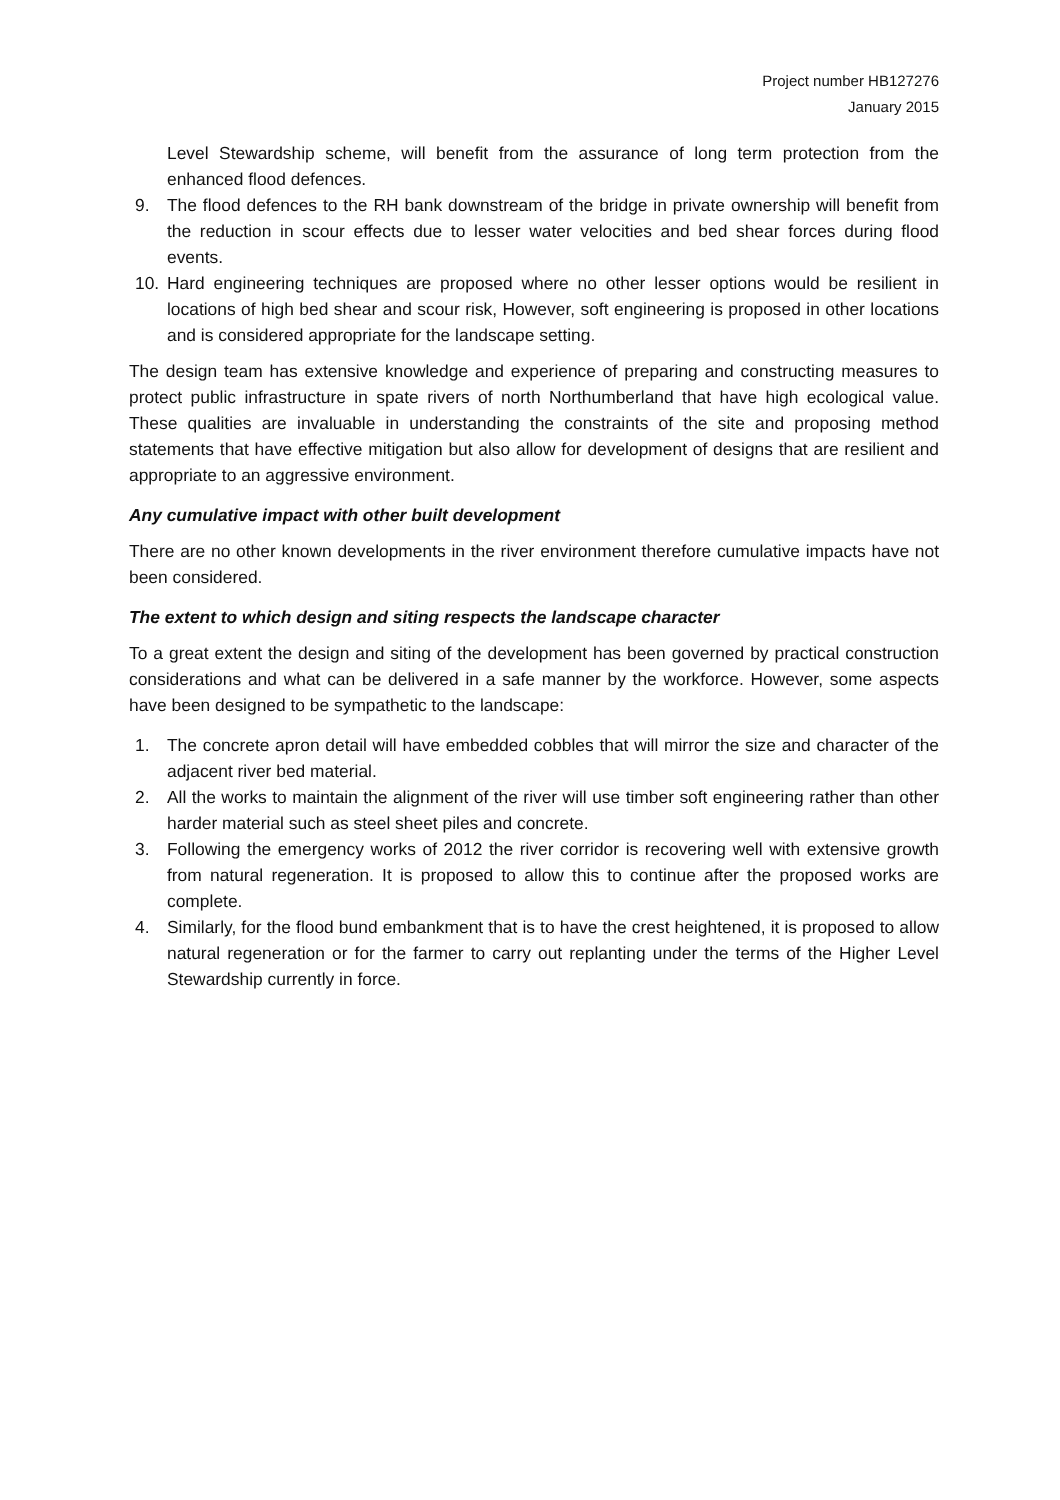Project number HB127276
January 2015
Level Stewardship scheme, will benefit from the assurance of long term protection from the enhanced flood defences.
9. The flood defences to the RH bank downstream of the bridge in private ownership will benefit from the reduction in scour effects due to lesser water velocities and bed shear forces during flood events.
10. Hard engineering techniques are proposed where no other lesser options would be resilient in locations of high bed shear and scour risk, However, soft engineering is proposed in other locations and is considered appropriate for the landscape setting.
The design team has extensive knowledge and experience of preparing and constructing measures to protect public infrastructure in spate rivers of north Northumberland that have high ecological value. These qualities are invaluable in understanding the constraints of the site and proposing method statements that have effective mitigation but also allow for development of designs that are resilient and appropriate to an aggressive environment.
Any cumulative impact with other built development
There are no other known developments in the river environment therefore cumulative impacts have not been considered.
The extent to which design and siting respects the landscape character
To a great extent the design and siting of the development has been governed by practical construction considerations and what can be delivered in a safe manner by the workforce. However, some aspects have been designed to be sympathetic to the landscape:
1. The concrete apron detail will have embedded cobbles that will mirror the size and character of the adjacent river bed material.
2. All the works to maintain the alignment of the river will use timber soft engineering rather than other harder material such as steel sheet piles and concrete.
3. Following the emergency works of 2012 the river corridor is recovering well with extensive growth from natural regeneration. It is proposed to allow this to continue after the proposed works are complete.
4. Similarly, for the flood bund embankment that is to have the crest heightened, it is proposed to allow natural regeneration or for the farmer to carry out replanting under the terms of the Higher Level Stewardship currently in force.